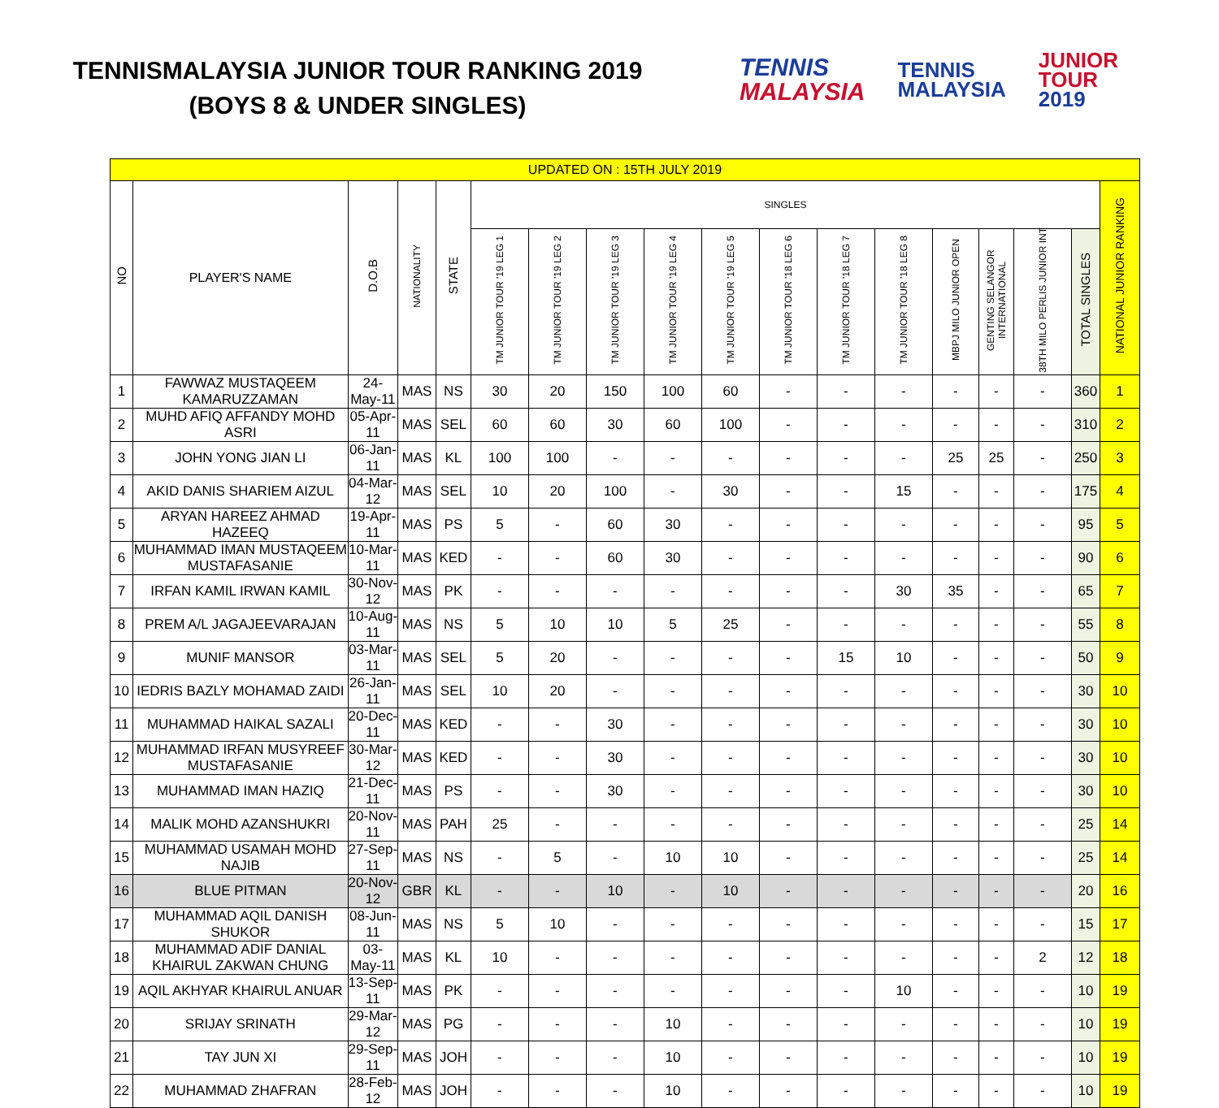TENNISMALAYSIA JUNIOR TOUR RANKING 2019
(BOYS 8 & UNDER SINGLES)
TENNIS
MALAYSIA
TENNIS
MALAYSIA
JUNIOR
TOUR
2019
| UPDATED ON : 15TH JULY 2019 | | | | | | | | | | | | | | | | | |
| NO | PLAYER'S NAME | D.O.B | NATIONALITY | STATE | SINGLES | | | | | | | | | | | | NATIONAL JUNIOR RANKING |
| | | | | | TM JUNIOR TOUR '19 LEG 1 | TM JUNIOR TOUR '19 LEG 2 | TM JUNIOR TOUR '19 LEG 3 | TM JUNIOR TOUR '19 LEG 4 | TM JUNIOR TOUR '19 LEG 5 | TM JUNIOR TOUR '18 LEG 6 | TM JUNIOR TOUR '18 LEG 7 | TM JUNIOR TOUR '18 LEG 8 | MBPJ MILO JUNIOR OPEN | GENTING SELANGOR INTERNATIONAL | 38TH MILO PERLIS JUNIOR INT | TOTAL SINGLES | |
| 1 | FAWWAZ MUSTAQEEM KAMARUZZAMAN | 24-May-11 | MAS | NS | 30 | 20 | 150 | 100 | 60 | - | - | - | - | - | - | 360 | 1 |
| 2 | MUHD AFIQ AFFANDY MOHD ASRI | 05-Apr-11 | MAS | SEL | 60 | 60 | 30 | 60 | 100 | - | - | - | - | - | - | 310 | 2 |
| 3 | JOHN YONG JIAN LI | 06-Jan-11 | MAS | KL | 100 | 100 | - | - | - | - | - | - | 25 | 25 | - | 250 | 3 |
| 4 | AKID DANIS SHARIEM AIZUL | 04-Mar-12 | MAS | SEL | 10 | 20 | 100 | - | 30 | - | - | 15 | - | - | - | 175 | 4 |
| 5 | ARYAN HAREEZ AHMAD HAZEEQ | 19-Apr-11 | MAS | PS | 5 | - | 60 | 30 | - | - | - | - | - | - | - | 95 | 5 |
| 6 | MUHAMMAD IMAN MUSTAQEEM MUSTAFASANIE | 10-Mar-11 | MAS | KED | - | - | 60 | 30 | - | - | - | - | - | - | - | 90 | 6 |
| 7 | IRFAN KAMIL IRWAN KAMIL | 30-Nov-12 | MAS | PK | - | - | - | - | - | - | - | 30 | 35 | - | - | 65 | 7 |
| 8 | PREM A/L JAGAJEEVARAJAN | 10-Aug-11 | MAS | NS | 5 | 10 | 10 | 5 | 25 | - | - | - | - | - | - | 55 | 8 |
| 9 | MUNIF MANSOR | 03-Mar-11 | MAS | SEL | 5 | 20 | - | - | - | - | 15 | 10 | - | - | - | 50 | 9 |
| 10 | IEDRIS BAZLY MOHAMAD ZAIDI | 26-Jan-11 | MAS | SEL | 10 | 20 | - | - | - | - | - | - | - | - | - | 30 | 10 |
| 11 | MUHAMMAD HAIKAL SAZALI | 20-Dec-11 | MAS | KED | - | - | 30 | - | - | - | - | - | - | - | - | 30 | 10 |
| 12 | MUHAMMAD IRFAN MUSYREEF MUSTAFASANIE | 30-Mar-12 | MAS | KED | - | - | 30 | - | - | - | - | - | - | - | - | 30 | 10 |
| 13 | MUHAMMAD IMAN HAZIQ | 21-Dec-11 | MAS | PS | - | - | 30 | - | - | - | - | - | - | - | - | 30 | 10 |
| 14 | MALIK MOHD AZANSHUKRI | 20-Nov-11 | MAS | PAH | 25 | - | - | - | - | - | - | - | - | - | - | 25 | 14 |
| 15 | MUHAMMAD USAMAH MOHD NAJIB | 27-Sep-11 | MAS | NS | - | 5 | - | 10 | 10 | - | - | - | - | - | - | 25 | 14 |
| 16 | BLUE PITMAN | 20-Nov-12 | GBR | KL | - | - | 10 | - | 10 | - | - | - | - | - | - | 20 | 16 |
| 17 | MUHAMMAD AQIL DANISH SHUKOR | 08-Jun-11 | MAS | NS | 5 | 10 | - | - | - | - | - | - | - | - | - | 15 | 17 |
| 18 | MUHAMMAD ADIF DANIAL KHAIRUL ZAKWAN CHUNG | 03-May-11 | MAS | KL | 10 | - | - | - | - | - | - | - | - | - | 2 | 12 | 18 |
| 19 | AQIL AKHYAR KHAIRUL ANUAR | 13-Sep-11 | MAS | PK | - | - | - | - | - | - | - | 10 | - | - | - | 10 | 19 |
| 20 | SRIJAY SRINATH | 29-Mar-12 | MAS | PG | - | - | - | 10 | - | - | - | - | - | - | - | 10 | 19 |
| 21 | TAY JUN XI | 29-Sep-11 | MAS | JOH | - | - | - | 10 | - | - | - | - | - | - | - | 10 | 19 |
| 22 | MUHAMMAD ZHAFRAN | 28-Feb-12 | MAS | JOH | - | - | - | 10 | - | - | - | - | - | - | - | 10 | 19 |